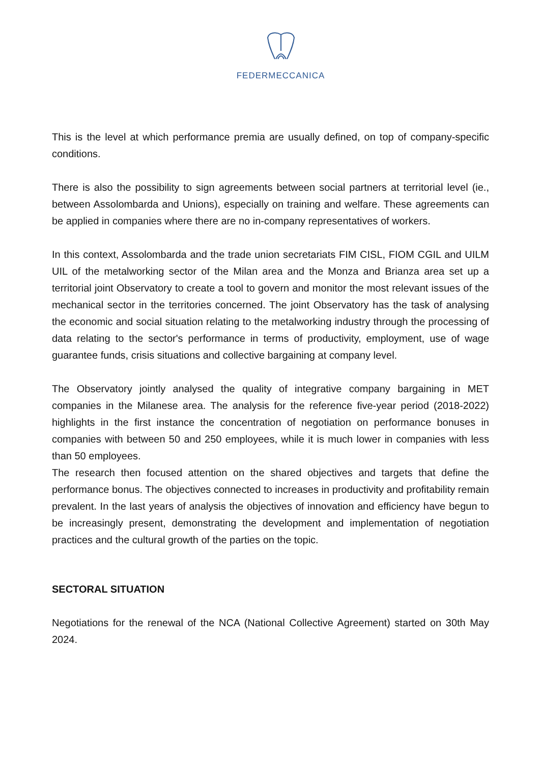FEDERMECCANICA
This is the level at which performance premia are usually defined, on top of company-specific conditions.
There is also the possibility to sign agreements between social partners at territorial level (ie., between Assolombarda and Unions), especially on training and welfare. These agreements can be applied in companies where there are no in-company representatives of workers.
In this context, Assolombarda and the trade union secretariats FIM CISL, FIOM CGIL and UILM UIL of the metalworking sector of the Milan area and the Monza and Brianza area set up a territorial joint Observatory to create a tool to govern and monitor the most relevant issues of the mechanical sector in the territories concerned. The joint Observatory has the task of analysing the economic and social situation relating to the metalworking industry through the processing of data relating to the sector's performance in terms of productivity, employment, use of wage guarantee funds, crisis situations and collective bargaining at company level.
The Observatory jointly analysed the quality of integrative company bargaining in MET companies in the Milanese area. The analysis for the reference five-year period (2018-2022) highlights in the first instance the concentration of negotiation on performance bonuses in companies with between 50 and 250 employees, while it is much lower in companies with less than 50 employees.
The research then focused attention on the shared objectives and targets that define the performance bonus. The objectives connected to increases in productivity and profitability remain prevalent. In the last years of analysis the objectives of innovation and efficiency have begun to be increasingly present, demonstrating the development and implementation of negotiation practices and the cultural growth of the parties on the topic.
SECTORAL SITUATION
Negotiations for the renewal of the NCA (National Collective Agreement) started on 30th May 2024.